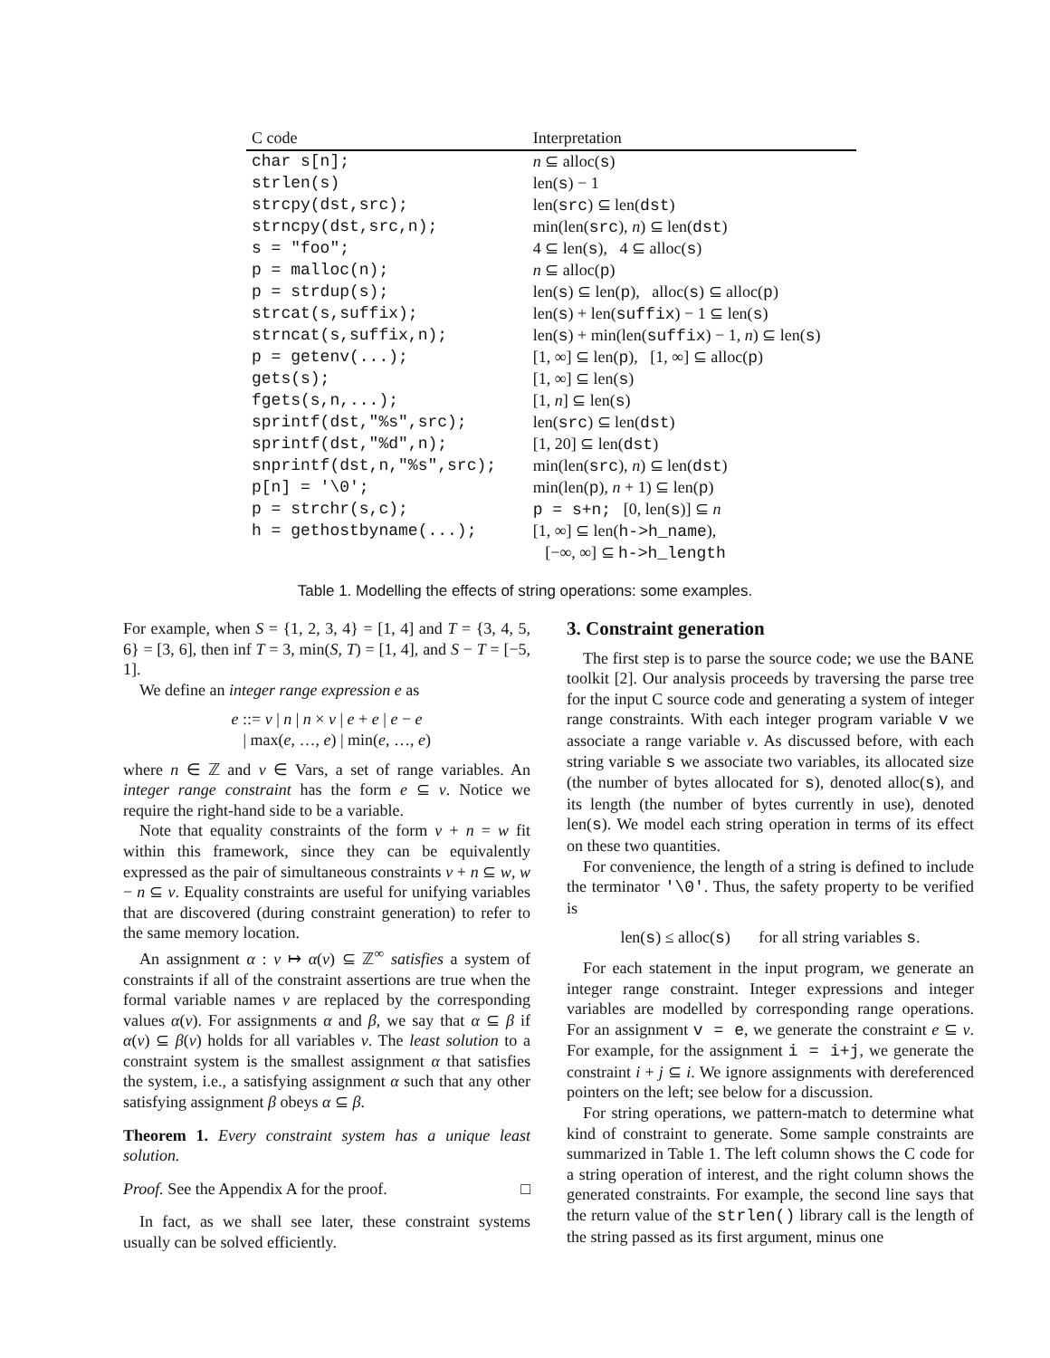| C code | Interpretation |
| --- | --- |
| char s[n]; | n ⊆ alloc( s ) |
| strlen(s) | len( s ) − 1 |
| strcpy(dst,src); | len( src ) ⊆ len( dst ) |
| strncpy(dst,src,n); | min(len( src ), n ) ⊆ len( dst ) |
| s = "foo"; | 4 ⊆ len( s ), 4 ⊆ alloc( s ) |
| p = malloc(n); | n ⊆ alloc( p ) |
| p = strdup(s); | len( s ) ⊆ len( p ), alloc( s ) ⊆ alloc( p ) |
| strcat(s,suffix); | len( s ) + len( suffix ) − 1 ⊆ len( s ) |
| strncat(s,suffix,n); | len( s ) + min(len( suffix ) − 1, n ) ⊆ len( s ) |
| p = getenv(...); | [1, ∞] ⊆ len( p ), [1, ∞] ⊆ alloc( p ) |
| gets(s); | [1, ∞] ⊆ len( s ) |
| fgets(s,n,...); | [1, n ] ⊆ len( s ) |
| sprintf(dst,"%s",src); | len( src ) ⊆ len( dst ) |
| sprintf(dst,"%d",n); | [1, 20] ⊆ len( dst ) |
| snprintf(dst,n,"%s",src); | min(len( src ), n ) ⊆ len( dst ) |
| p[n] = '\0'; | min(len( p ), n + 1) ⊆ len( p ) |
| p = strchr(s,c); | p = s+n; [0, len( s )] ⊆ n |
| h = gethostbyname(...); | [1, ∞] ⊆ len( h->h_name ), [−∞, ∞] ⊆ h->h_length |
Table 1. Modelling the effects of string operations: some examples.
For example, when S = {1, 2, 3, 4} = [1, 4] and T = {3, 4, 5, 6} = [3, 6], then inf T = 3, min(S, T) = [1, 4], and S − T = [−5, 1].
We define an integer range expression e as
e ::= v | n | n × v | e + e | e − e
| max(e, …, e) | min(e, …, e)
where n ∈ ℤ and v ∈ Vars, a set of range variables. An integer range constraint has the form e ⊆ v. Notice we require the right-hand side to be a variable.
Note that equality constraints of the form v + n = w fit within this framework, since they can be equivalently expressed as the pair of simultaneous constraints v + n ⊆ w, w − n ⊆ v. Equality constraints are useful for unifying variables that are discovered (during constraint generation) to refer to the same memory location.
An assignment α : v ↦ α(v) ⊆ ℤ<sup>∞</sup> satisfies a system of constraints if all of the constraint assertions are true when the formal variable names v are replaced by the corresponding values α(v). For assignments α and β, we say that α ⊆ β if α(v) ⊆ β(v) holds for all variables v. The least solution to a constraint system is the smallest assignment α that satisfies the system, i.e., a satisfying assignment α such that any other satisfying assignment β obeys α ⊆ β.
Theorem 1. Every constraint system has a unique least solution.
Proof. See the Appendix A for the proof. □
In fact, as we shall see later, these constraint systems usually can be solved efficiently.
3. Constraint generation
The first step is to parse the source code; we use the BANE toolkit [2]. Our analysis proceeds by traversing the parse tree for the input C source code and generating a system of integer range constraints. With each integer program variable v we associate a range variable v. As discussed before, with each string variable s we associate two variables, its allocated size (the number of bytes allocated for s), denoted alloc(s), and its length (the number of bytes currently in use), denoted len(s). We model each string operation in terms of its effect on these two quantities.
For convenience, the length of a string is defined to include the terminator '\0'. Thus, the safety property to be verified is
len(s) ≤ alloc(s) for all string variables s.
For each statement in the input program, we generate an integer range constraint. Integer expressions and integer variables are modelled by corresponding range operations. For an assignment v = e, we generate the constraint e ⊆ v. For example, for the assignment i = i+j, we generate the constraint i + j ⊆ i. We ignore assignments with dereferenced pointers on the left; see below for a discussion.
For string operations, we pattern-match to determine what kind of constraint to generate. Some sample constraints are summarized in Table 1. The left column shows the C code for a string operation of interest, and the right column shows the generated constraints. For example, the second line says that the return value of the strlen() library call is the length of the string passed as its first argument, minus one